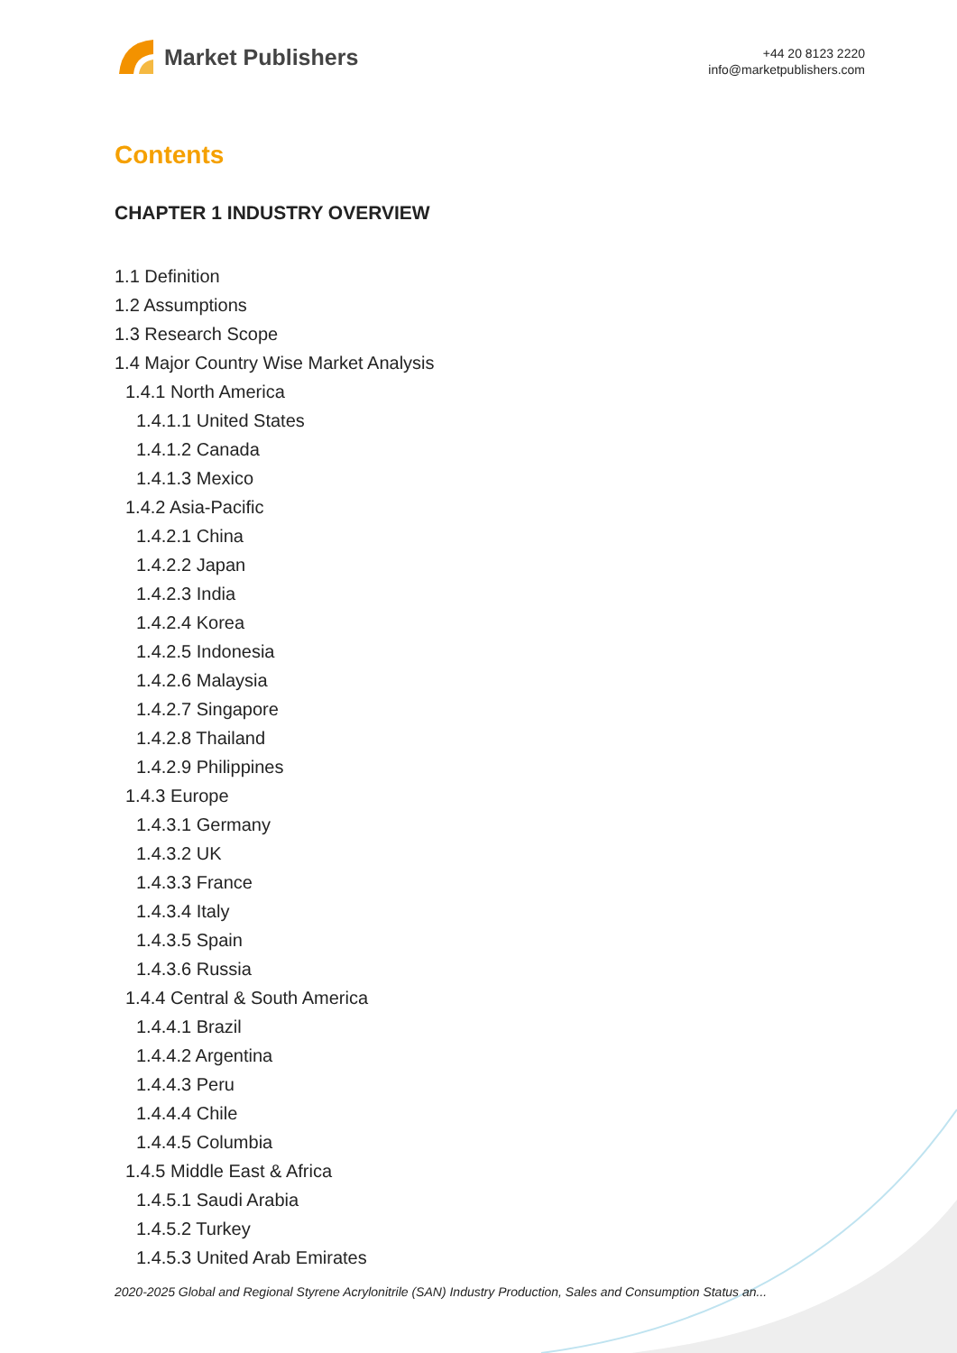Market Publishers
+44 20 8123 2220
info@marketpublishers.com
Contents
CHAPTER 1 INDUSTRY OVERVIEW
1.1 Definition
1.2 Assumptions
1.3 Research Scope
1.4 Major Country Wise Market Analysis
1.4.1 North America
1.4.1.1 United States
1.4.1.2 Canada
1.4.1.3 Mexico
1.4.2 Asia-Pacific
1.4.2.1 China
1.4.2.2 Japan
1.4.2.3 India
1.4.2.4 Korea
1.4.2.5 Indonesia
1.4.2.6 Malaysia
1.4.2.7 Singapore
1.4.2.8 Thailand
1.4.2.9 Philippines
1.4.3 Europe
1.4.3.1 Germany
1.4.3.2 UK
1.4.3.3 France
1.4.3.4 Italy
1.4.3.5 Spain
1.4.3.6 Russia
1.4.4 Central & South America
1.4.4.1 Brazil
1.4.4.2 Argentina
1.4.4.3 Peru
1.4.4.4 Chile
1.4.4.5 Columbia
1.4.5 Middle East & Africa
1.4.5.1 Saudi Arabia
1.4.5.2 Turkey
1.4.5.3 United Arab Emirates
2020-2025 Global and Regional Styrene Acrylonitrile (SAN) Industry Production, Sales and Consumption Status an...